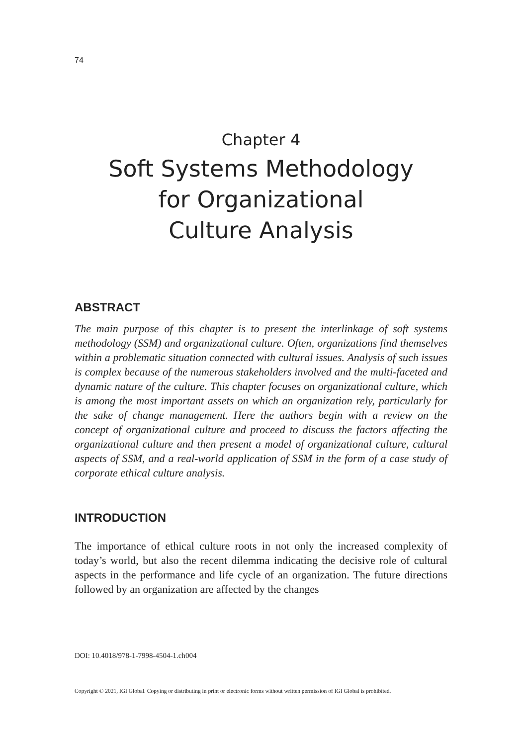74
Chapter 4
Soft Systems Methodology
for Organizational
Culture Analysis
ABSTRACT
The main purpose of this chapter is to present the interlinkage of soft systems methodology (SSM) and organizational culture. Often, organizations find themselves within a problematic situation connected with cultural issues. Analysis of such issues is complex because of the numerous stakeholders involved and the multi-faceted and dynamic nature of the culture. This chapter focuses on organizational culture, which is among the most important assets on which an organization rely, particularly for the sake of change management. Here the authors begin with a review on the concept of organizational culture and proceed to discuss the factors affecting the organizational culture and then present a model of organizational culture, cultural aspects of SSM, and a real-world application of SSM in the form of a case study of corporate ethical culture analysis.
INTRODUCTION
The importance of ethical culture roots in not only the increased complexity of today’s world, but also the recent dilemma indicating the decisive role of cultural aspects in the performance and life cycle of an organization. The future directions followed by an organization are affected by the changes
DOI: 10.4018/978-1-7998-4504-1.ch004
Copyright © 2021, IGI Global. Copying or distributing in print or electronic forms without written permission of IGI Global is prohibited.